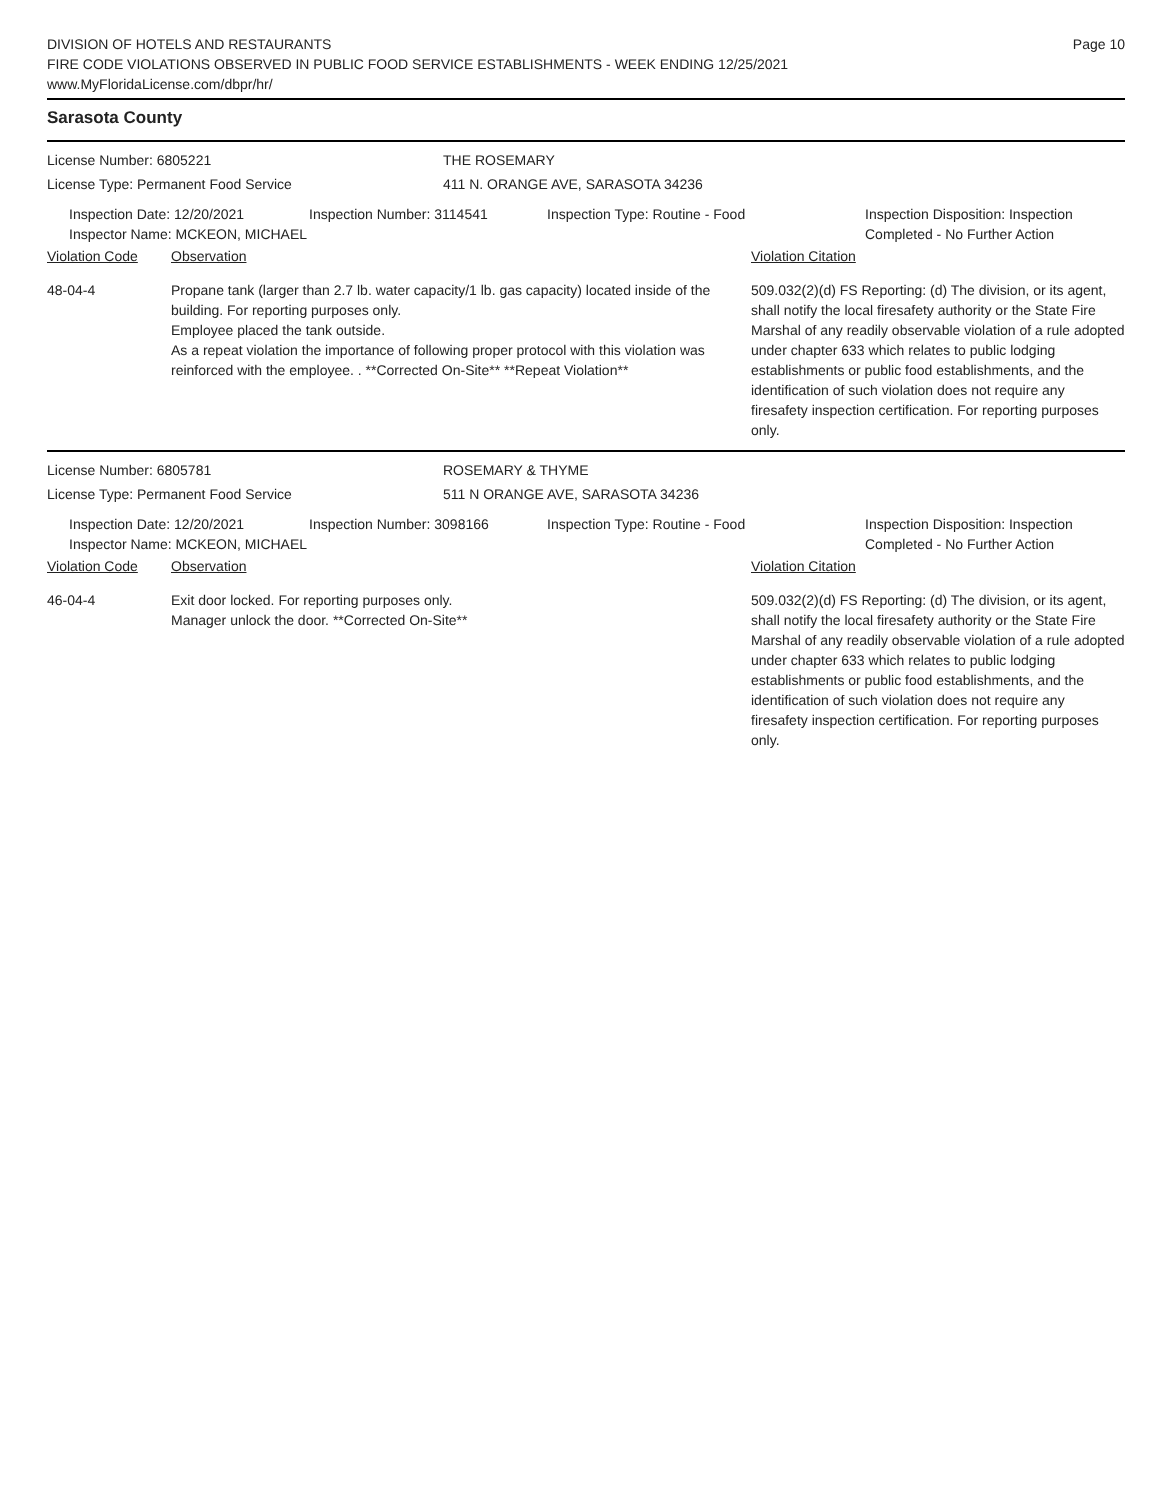DIVISION OF HOTELS AND RESTAURANTS
FIRE CODE VIOLATIONS OBSERVED IN PUBLIC FOOD SERVICE ESTABLISHMENTS - WEEK ENDING 12/25/2021
www.MyFloridaLicense.com/dbpr/hr/
Page 10
Sarasota County
License Number: 6805221 THE ROSEMARY
License Type: Permanent Food Service 411 N. ORANGE AVE, SARASOTA 34236
Inspection Date: 12/20/2021
Inspector Name: MCKEON, MICHAEL
Inspection Number: 3114541 Inspection Type: Routine - Food Inspection Disposition: Inspection
Completed - No Further Action
Violation Code Observation Violation Citation
48-04-4 Propane tank (larger than 2.7 lb. water capacity/1 lb. gas capacity) located inside of the building. For reporting purposes only.
Employee placed the tank outside.
As a repeat violation the importance of following proper protocol with this violation was reinforced with the employee. . **Corrected On-Site** **Repeat Violation**
509.032(2)(d) FS Reporting: (d) The division, or its agent, shall notify the local firesafety authority or the State Fire Marshal of any readily observable violation of a rule adopted under chapter 633 which relates to public lodging establishments or public food establishments, and the identification of such violation does not require any firesafety inspection certification. For reporting purposes only.
License Number: 6805781 ROSEMARY & THYME
License Type: Permanent Food Service 511 N ORANGE AVE, SARASOTA 34236
Inspection Date: 12/20/2021
Inspector Name: MCKEON, MICHAEL
Inspection Number: 3098166 Inspection Type: Routine - Food Inspection Disposition: Inspection
Completed - No Further Action
Violation Code Observation Violation Citation
46-04-4 Exit door locked. For reporting purposes only.
Manager unlock the door. **Corrected On-Site**
509.032(2)(d) FS Reporting: (d) The division, or its agent, shall notify the local firesafety authority or the State Fire Marshal of any readily observable violation of a rule adopted under chapter 633 which relates to public lodging establishments or public food establishments, and the identification of such violation does not require any firesafety inspection certification. For reporting purposes only.